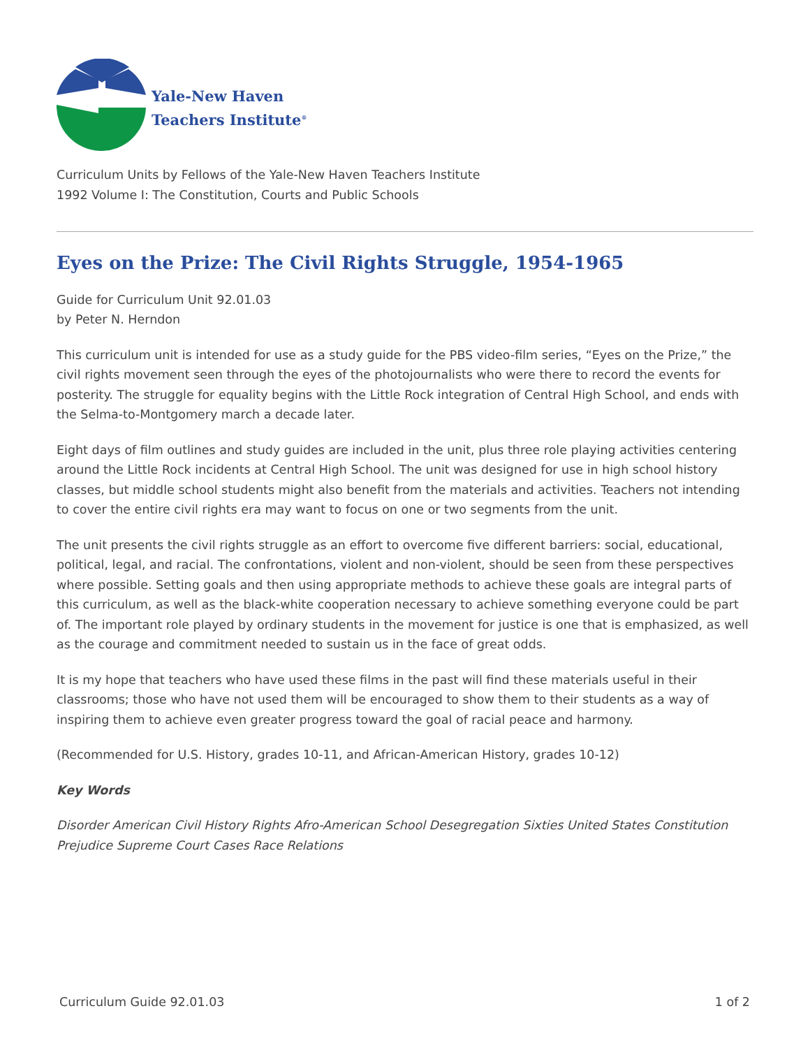Yale-New Haven
Teachers Institute<sup>®</sup>
Curriculum Units by Fellows of the Yale-New Haven Teachers Institute
1992 Volume I: The Constitution, Courts and Public Schools
Eyes on the Prize: The Civil Rights Struggle, 1954-1965
Guide for Curriculum Unit 92.01.03
by Peter N. Herndon
This curriculum unit is intended for use as a study guide for the PBS video-film series, “Eyes on the Prize,” the civil rights movement seen through the eyes of the photojournalists who were there to record the events for posterity. The struggle for equality begins with the Little Rock integration of Central High School, and ends with the Selma-to-Montgomery march a decade later.
Eight days of film outlines and study guides are included in the unit, plus three role playing activities centering around the Little Rock incidents at Central High School. The unit was designed for use in high school history classes, but middle school students might also benefit from the materials and activities. Teachers not intending to cover the entire civil rights era may want to focus on one or two segments from the unit.
The unit presents the civil rights struggle as an effort to overcome five different barriers: social, educational, political, legal, and racial. The confrontations, violent and non-violent, should be seen from these perspectives where possible. Setting goals and then using appropriate methods to achieve these goals are integral parts of this curriculum, as well as the black-white cooperation necessary to achieve something everyone could be part of. The important role played by ordinary students in the movement for justice is one that is emphasized, as well as the courage and commitment needed to sustain us in the face of great odds.
It is my hope that teachers who have used these films in the past will find these materials useful in their classrooms; those who have not used them will be encouraged to show them to their students as a way of inspiring them to achieve even greater progress toward the goal of racial peace and harmony.
(Recommended for U.S. History, grades 10-11, and African-American History, grades 10-12)
Key Words
Disorder American Civil History Rights Afro-American School Desegregation Sixties United States Constitution Prejudice Supreme Court Cases Race Relations
Curriculum Guide 92.01.03 1 of 2